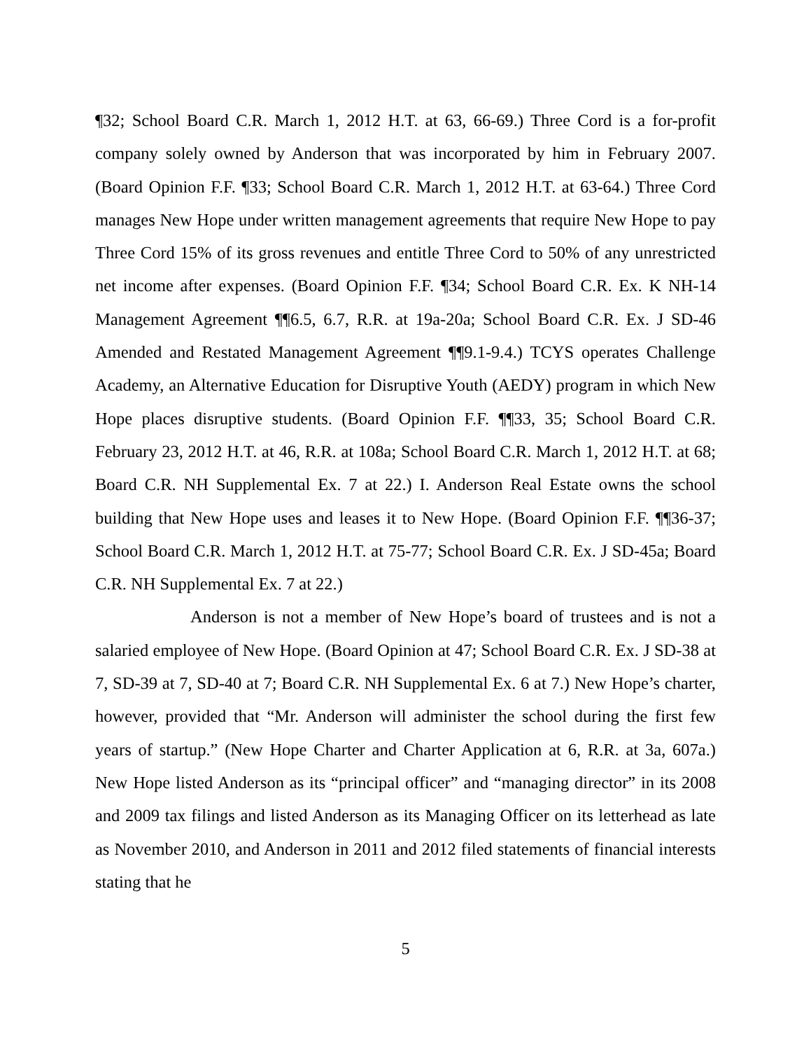¶32; School Board C.R. March 1, 2012 H.T. at 63, 66-69.) Three Cord is a for-profit company solely owned by Anderson that was incorporated by him in February 2007. (Board Opinion F.F. ¶33; School Board C.R. March 1, 2012 H.T. at 63-64.) Three Cord manages New Hope under written management agreements that require New Hope to pay Three Cord 15% of its gross revenues and entitle Three Cord to 50% of any unrestricted net income after expenses. (Board Opinion F.F. ¶34; School Board C.R. Ex. K NH-14 Management Agreement ¶¶6.5, 6.7, R.R. at 19a-20a; School Board C.R. Ex. J SD-46 Amended and Restated Management Agreement ¶¶9.1-9.4.) TCYS operates Challenge Academy, an Alternative Education for Disruptive Youth (AEDY) program in which New Hope places disruptive students. (Board Opinion F.F. ¶¶33, 35; School Board C.R. February 23, 2012 H.T. at 46, R.R. at 108a; School Board C.R. March 1, 2012 H.T. at 68; Board C.R. NH Supplemental Ex. 7 at 22.) I. Anderson Real Estate owns the school building that New Hope uses and leases it to New Hope. (Board Opinion F.F. ¶¶36-37; School Board C.R. March 1, 2012 H.T. at 75-77; School Board C.R. Ex. J SD-45a; Board C.R. NH Supplemental Ex. 7 at 22.)
Anderson is not a member of New Hope’s board of trustees and is not a salaried employee of New Hope. (Board Opinion at 47; School Board C.R. Ex. J SD-38 at 7, SD-39 at 7, SD-40 at 7; Board C.R. NH Supplemental Ex. 6 at 7.) New Hope’s charter, however, provided that “Mr. Anderson will administer the school during the first few years of startup.” (New Hope Charter and Charter Application at 6, R.R. at 3a, 607a.) New Hope listed Anderson as its “principal officer” and “managing director” in its 2008 and 2009 tax filings and listed Anderson as its Managing Officer on its letterhead as late as November 2010, and Anderson in 2011 and 2012 filed statements of financial interests stating that he
5